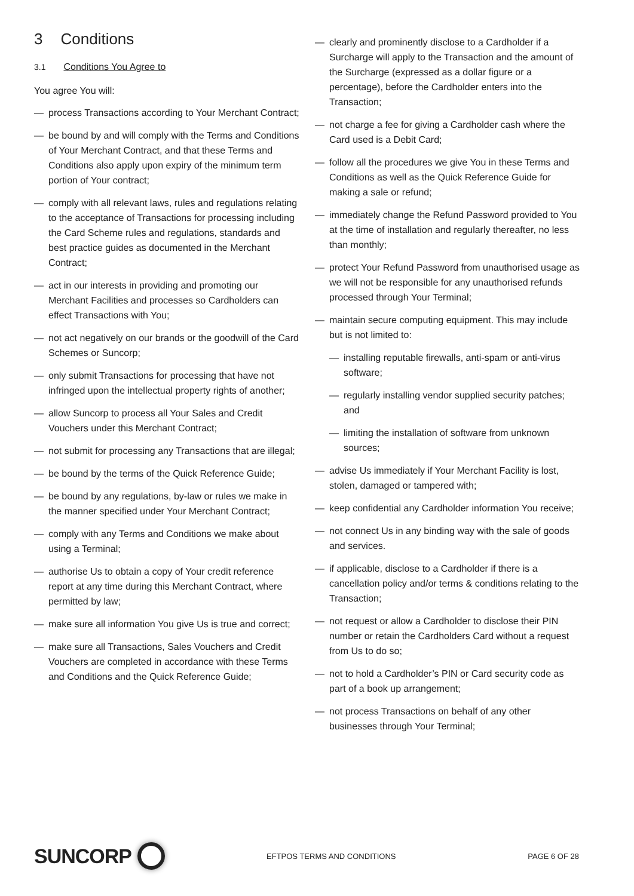3 Conditions
3.1 Conditions You Agree to
You agree You will:
— process Transactions according to Your Merchant Contract;
— be bound by and will comply with the Terms and Conditions of Your Merchant Contract, and that these Terms and Conditions also apply upon expiry of the minimum term portion of Your contract;
— comply with all relevant laws, rules and regulations relating to the acceptance of Transactions for processing including the Card Scheme rules and regulations, standards and best practice guides as documented in the Merchant Contract;
— act in our interests in providing and promoting our Merchant Facilities and processes so Cardholders can effect Transactions with You;
— not act negatively on our brands or the goodwill of the Card Schemes or Suncorp;
— only submit Transactions for processing that have not infringed upon the intellectual property rights of another;
— allow Suncorp to process all Your Sales and Credit Vouchers under this Merchant Contract;
— not submit for processing any Transactions that are illegal;
— be bound by the terms of the Quick Reference Guide;
— be bound by any regulations, by-law or rules we make in the manner specified under Your Merchant Contract;
— comply with any Terms and Conditions we make about using a Terminal;
— authorise Us to obtain a copy of Your credit reference report at any time during this Merchant Contract, where permitted by law;
— make sure all information You give Us is true and correct;
— make sure all Transactions, Sales Vouchers and Credit Vouchers are completed in accordance with these Terms and Conditions and the Quick Reference Guide;
— clearly and prominently disclose to a Cardholder if a Surcharge will apply to the Transaction and the amount of the Surcharge (expressed as a dollar figure or a percentage), before the Cardholder enters into the Transaction;
— not charge a fee for giving a Cardholder cash where the Card used is a Debit Card;
— follow all the procedures we give You in these Terms and Conditions as well as the Quick Reference Guide for making a sale or refund;
— immediately change the Refund Password provided to You at the time of installation and regularly thereafter, no less than monthly;
— protect Your Refund Password from unauthorised usage as we will not be responsible for any unauthorised refunds processed through Your Terminal;
— maintain secure computing equipment. This may include but is not limited to:
— installing reputable firewalls, anti-spam or anti-virus software;
— regularly installing vendor supplied security patches; and
— limiting the installation of software from unknown sources;
— advise Us immediately if Your Merchant Facility is lost, stolen, damaged or tampered with;
— keep confidential any Cardholder information You receive;
— not connect Us in any binding way with the sale of goods and services.
— if applicable, disclose to a Cardholder if there is a cancellation policy and/or terms & conditions relating to the Transaction;
— not request or allow a Cardholder to disclose their PIN number or retain the Cardholders Card without a request from Us to do so;
— not to hold a Cardholder’s PIN or Card security code as part of a book up arrangement;
— not process Transactions on behalf of any other businesses through Your Terminal;
SUNCORP
EFTPOS TERMS AND CONDITIONS PAGE 6 OF 28